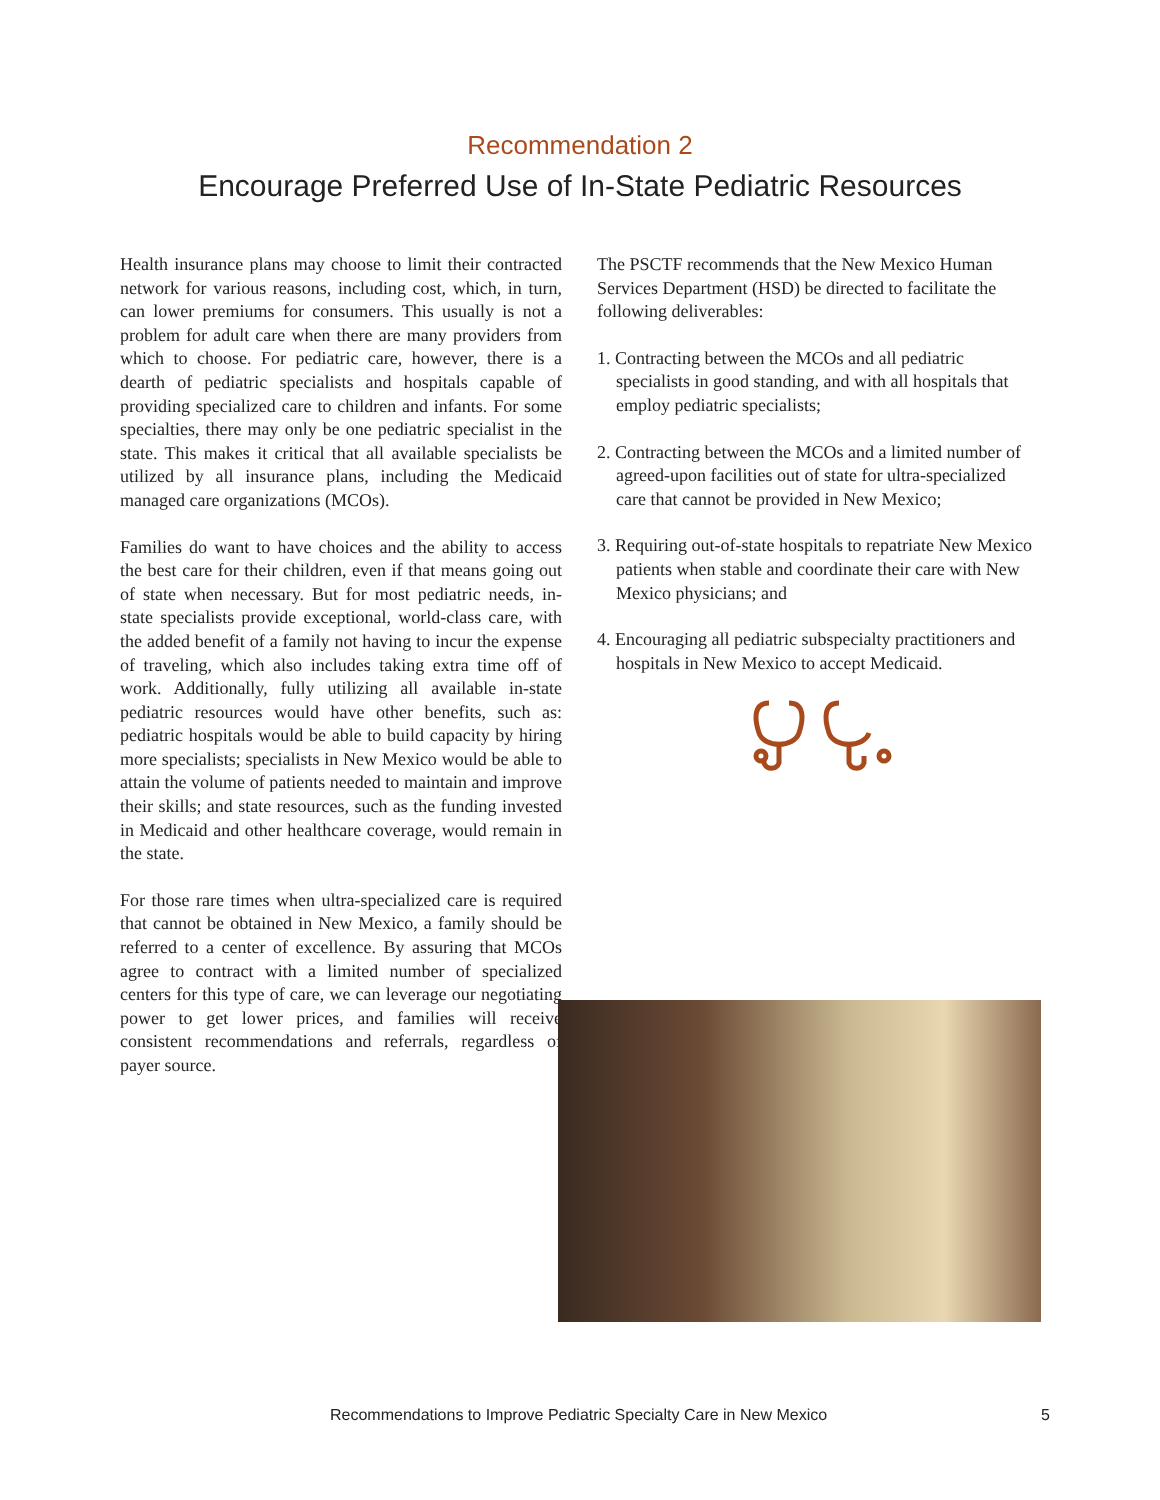Recommendation 2
Encourage Preferred Use of In-State Pediatric Resources
Health insurance plans may choose to limit their contracted network for various reasons, including cost, which, in turn, can lower premiums for consumers. This usually is not a problem for adult care when there are many providers from which to choose. For pediatric care, however, there is a dearth of pediatric specialists and hospitals capable of providing specialized care to children and infants. For some specialties, there may only be one pediatric specialist in the state. This makes it critical that all available specialists be utilized by all insurance plans, including the Medicaid managed care organizations (MCOs).
Families do want to have choices and the ability to access the best care for their children, even if that means going out of state when necessary. But for most pediatric needs, in-state specialists provide exceptional, world-class care, with the added benefit of a family not having to incur the expense of traveling, which also includes taking extra time off of work. Additionally, fully utilizing all available in-state pediatric resources would have other benefits, such as: pediatric hospitals would be able to build capacity by hiring more specialists; specialists in New Mexico would be able to attain the volume of patients needed to maintain and improve their skills; and state resources, such as the funding invested in Medicaid and other healthcare coverage, would remain in the state.
For those rare times when ultra-specialized care is required that cannot be obtained in New Mexico, a family should be referred to a center of excellence. By assuring that MCOs agree to contract with a limited number of specialized centers for this type of care, we can leverage our negotiating power to get lower prices, and families will receive consistent recommendations and referrals, regardless of payer source.
The PSCTF recommends that the New Mexico Human Services Department (HSD) be directed to facilitate the following deliverables:
1. Contracting between the MCOs and all pediatric specialists in good standing, and with all hospitals that employ pediatric specialists;
2. Contracting between the MCOs and a limited number of agreed-upon facilities out of state for ultra-specialized care that cannot be provided in New Mexico;
3. Requiring out-of-state hospitals to repatriate New Mexico patients when stable and coordinate their care with New Mexico physicians; and
4. Encouraging all pediatric subspecialty practitioners and hospitals in New Mexico to accept Medicaid.
Recommendations to Improve Pediatric Specialty Care in New Mexico 5